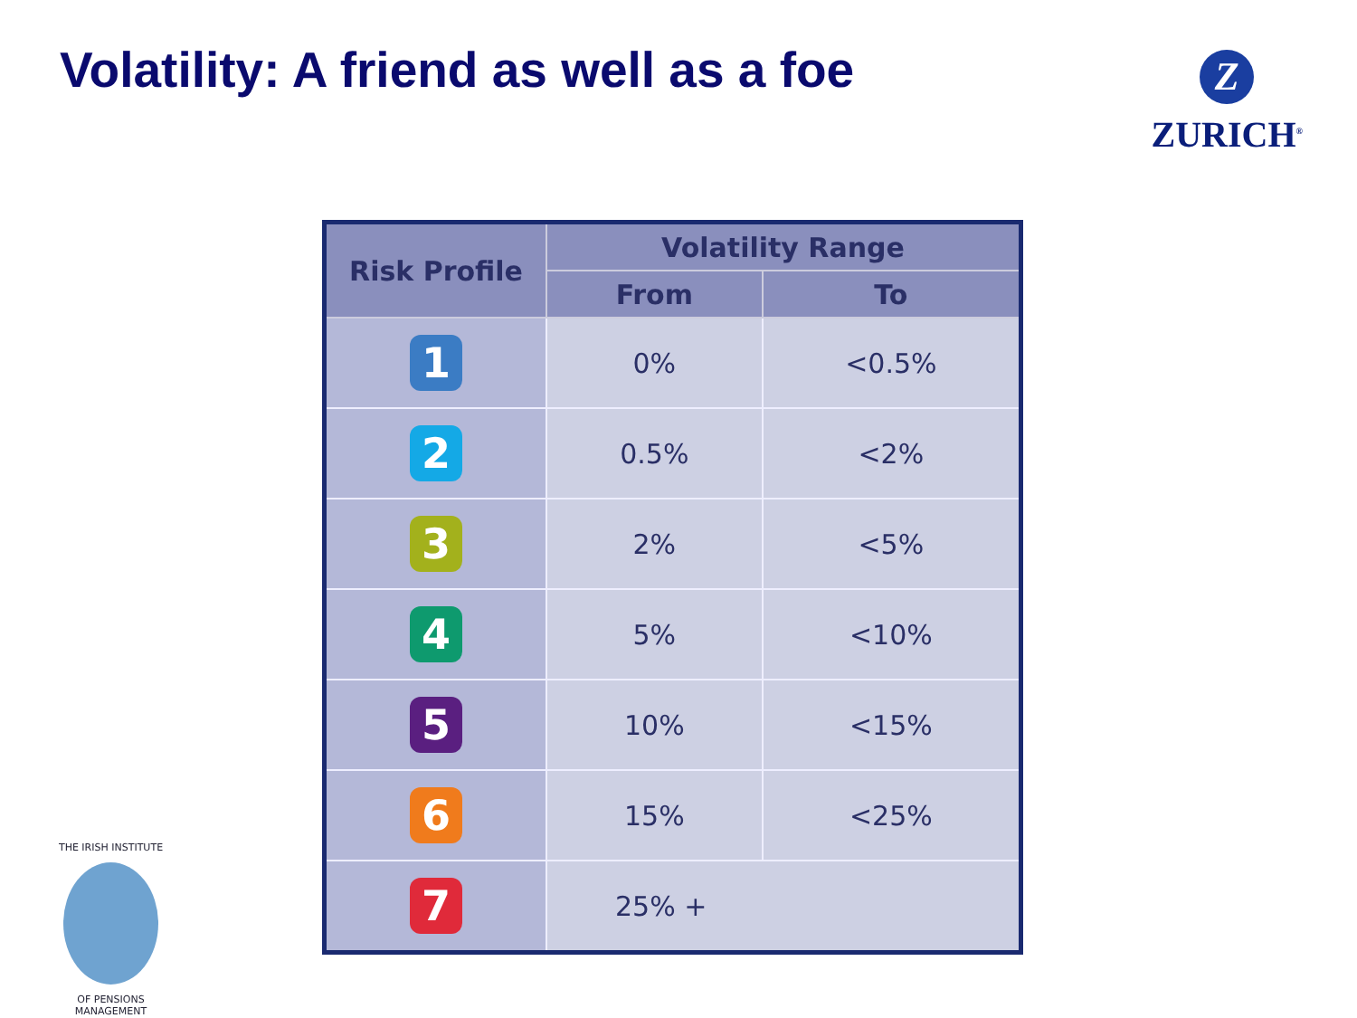Volatility: A friend as well as a foe
Z
ZURICH<sup>®</sup>
| Risk Profile | Volatility Range | |
| --- | --- | --- |
| | From | To |
| 1 | 0% | <0.5% |
| 2 | 0.5% | <2% |
| 3 | 2% | <5% |
| 4 | 5% | <10% |
| 5 | 10% | <15% |
| 6 | 15% | <25% |
| 7 | 25% + | |
THE IRISH INSTITUTE
OF PENSIONS MANAGEMENT